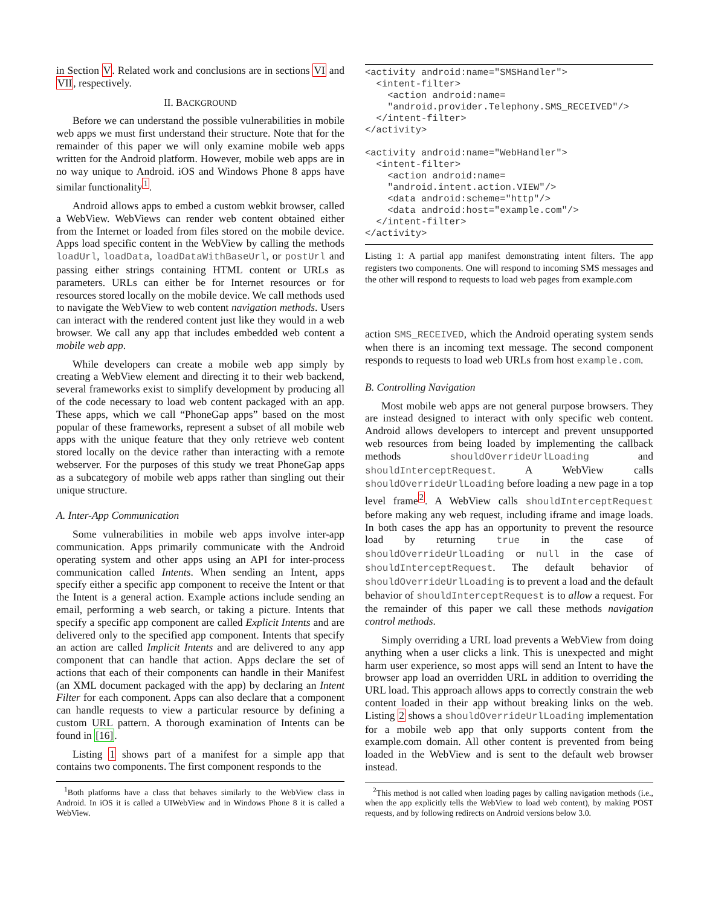in Section V. Related work and conclusions are in sections VI and VII, respectively.
II. BACKGROUND
Before we can understand the possible vulnerabilities in mobile web apps we must first understand their structure. Note that for the remainder of this paper we will only examine mobile web apps written for the Android platform. However, mobile web apps are in no way unique to Android. iOS and Windows Phone 8 apps have similar functionality<sup>1</sup>.
Android allows apps to embed a custom webkit browser, called a WebView. WebViews can render web content obtained either from the Internet or loaded from files stored on the mobile device. Apps load specific content in the WebView by calling the methods loadUrl, loadData, loadDataWithBaseUrl, or postUrl and passing either strings containing HTML content or URLs as parameters. URLs can either be for Internet resources or for resources stored locally on the mobile device. We call methods used to navigate the WebView to web content navigation methods. Users can interact with the rendered content just like they would in a web browser. We call any app that includes embedded web content a mobile web app.
While developers can create a mobile web app simply by creating a WebView element and directing it to their web backend, several frameworks exist to simplify development by producing all of the code necessary to load web content packaged with an app. These apps, which we call “PhoneGap apps” based on the most popular of these frameworks, represent a subset of all mobile web apps with the unique feature that they only retrieve web content stored locally on the device rather than interacting with a remote webserver. For the purposes of this study we treat PhoneGap apps as a subcategory of mobile web apps rather than singling out their unique structure.
A. Inter-App Communication
Some vulnerabilities in mobile web apps involve inter-app communication. Apps primarily communicate with the Android operating system and other apps using an API for inter-process communication called Intents. When sending an Intent, apps specify either a specific app component to receive the Intent or that the Intent is a general action. Example actions include sending an email, performing a web search, or taking a picture. Intents that specify a specific app component are called Explicit Intents and are delivered only to the specified app component. Intents that specify an action are called Implicit Intents and are delivered to any app component that can handle that action. Apps declare the set of actions that each of their components can handle in their Manifest (an XML document packaged with the app) by declaring an Intent Filter for each component. Apps can also declare that a component can handle requests to view a particular resource by defining a custom URL pattern. A thorough examination of Intents can be found in [16].
Listing 1 shows part of a manifest for a simple app that contains two components. The first component responds to the
<sup>1</sup> Both platforms have a class that behaves similarly to the WebView class in Android. In iOS it is called a UIWebView and in Windows Phone 8 it is called a WebView.
<activity android:name="SMSHandler">
  <intent-filter>
    <action android:name=
    "android.provider.Telephony.SMS_RECEIVED"/>
  </intent-filter>
</activity>

<activity android:name="WebHandler">
  <intent-filter>
    <action android:name=
    "android.intent.action.VIEW"/>
    <data android:scheme="http"/>
    <data android:host="example.com"/>
  </intent-filter>
</activity>
Listing 1: A partial app manifest demonstrating intent filters. The app registers two components. One will respond to incoming SMS messages and the other will respond to requests to load web pages from example.com
action SMS_RECEIVED, which the Android operating system sends when there is an incoming text message. The second component responds to requests to load web URLs from host example.com.
B. Controlling Navigation
Most mobile web apps are not general purpose browsers. They are instead designed to interact with only specific web content. Android allows developers to intercept and prevent unsupported web resources from being loaded by implementing the callback methods shouldOverrideUrlLoading and shouldInterceptRequest. A WebView calls shouldOverrideUrlLoading before loading a new page in a top level frame<sup>2</sup>. A WebView calls shouldInterceptRequest before making any web request, including iframe and image loads. In both cases the app has an opportunity to prevent the resource load by returning true in the case of shouldOverrideUrlLoading or null in the case of shouldInterceptRequest. The default behavior of shouldOverrideUrlLoading is to prevent a load and the default behavior of shouldInterceptRequest is to allow a request. For the remainder of this paper we call these methods navigation control methods.
Simply overriding a URL load prevents a WebView from doing anything when a user clicks a link. This is unexpected and might harm user experience, so most apps will send an Intent to have the browser app load an overridden URL in addition to overriding the URL load. This approach allows apps to correctly constrain the web content loaded in their app without breaking links on the web. Listing 2 shows a shouldOverrideUrlLoading implementation for a mobile web app that only supports content from the example.com domain. All other content is prevented from being loaded in the WebView and is sent to the default web browser instead.
<sup>2</sup> This method is not called when loading pages by calling navigation methods (i.e., when the app explicitly tells the WebView to load web content), by making POST requests, and by following redirects on Android versions below 3.0.